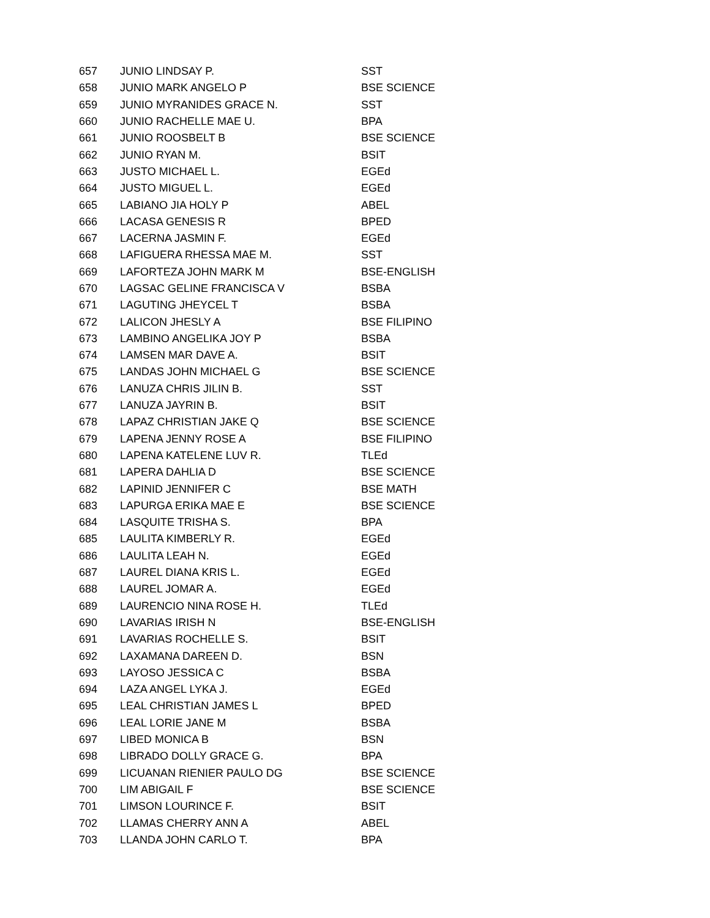| 657 | JUNIO LINDSAY P. | SST |
| 658 | JUNIO MARK ANGELO P | BSE SCIENCE |
| 659 | JUNIO MYRANIDES GRACE N. | SST |
| 660 | JUNIO RACHELLE MAE U. | BPA |
| 661 | JUNIO ROOSBELT B | BSE SCIENCE |
| 662 | JUNIO RYAN M. | BSIT |
| 663 | JUSTO MICHAEL L. | EGEd |
| 664 | JUSTO MIGUEL L. | EGEd |
| 665 | LABIANO JIA HOLY P | ABEL |
| 666 | LACASA GENESIS R | BPED |
| 667 | LACERNA JASMIN F. | EGEd |
| 668 | LAFIGUERA RHESSA MAE M. | SST |
| 669 | LAFORTEZA JOHN MARK M | BSE-ENGLISH |
| 670 | LAGSAC GELINE FRANCISCA V | BSBA |
| 671 | LAGUTING JHEYCEL T | BSBA |
| 672 | LALICON JHESLY A | BSE FILIPINO |
| 673 | LAMBINO ANGELIKA JOY P | BSBA |
| 674 | LAMSEN MAR DAVE A. | BSIT |
| 675 | LANDAS JOHN MICHAEL G | BSE SCIENCE |
| 676 | LANUZA CHRIS JILIN B. | SST |
| 677 | LANUZA JAYRIN B. | BSIT |
| 678 | LAPAZ CHRISTIAN JAKE Q | BSE SCIENCE |
| 679 | LAPENA JENNY ROSE A | BSE FILIPINO |
| 680 | LAPENA KATELENE LUV R. | TLEd |
| 681 | LAPERA DAHLIA D | BSE SCIENCE |
| 682 | LAPINID JENNIFER C | BSE MATH |
| 683 | LAPURGA ERIKA MAE E | BSE SCIENCE |
| 684 | LASQUITE TRISHA S. | BPA |
| 685 | LAULITA KIMBERLY R. | EGEd |
| 686 | LAULITA LEAH N. | EGEd |
| 687 | LAUREL DIANA KRIS L. | EGEd |
| 688 | LAUREL JOMAR A. | EGEd |
| 689 | LAURENCIO NINA ROSE H. | TLEd |
| 690 | LAVARIAS IRISH N | BSE-ENGLISH |
| 691 | LAVARIAS ROCHELLE S. | BSIT |
| 692 | LAXAMANA DAREEN D. | BSN |
| 693 | LAYOSO JESSICA C | BSBA |
| 694 | LAZA ANGEL LYKA J. | EGEd |
| 695 | LEAL CHRISTIAN JAMES L | BPED |
| 696 | LEAL LORIE JANE M | BSBA |
| 697 | LIBED MONICA B | BSN |
| 698 | LIBRADO DOLLY GRACE G. | BPA |
| 699 | LICUANAN RIENIER PAULO DG | BSE SCIENCE |
| 700 | LIM ABIGAIL F | BSE SCIENCE |
| 701 | LIMSON LOURINCE F. | BSIT |
| 702 | LLAMAS CHERRY ANN A | ABEL |
| 703 | LLANDA JOHN CARLO T. | BPA |